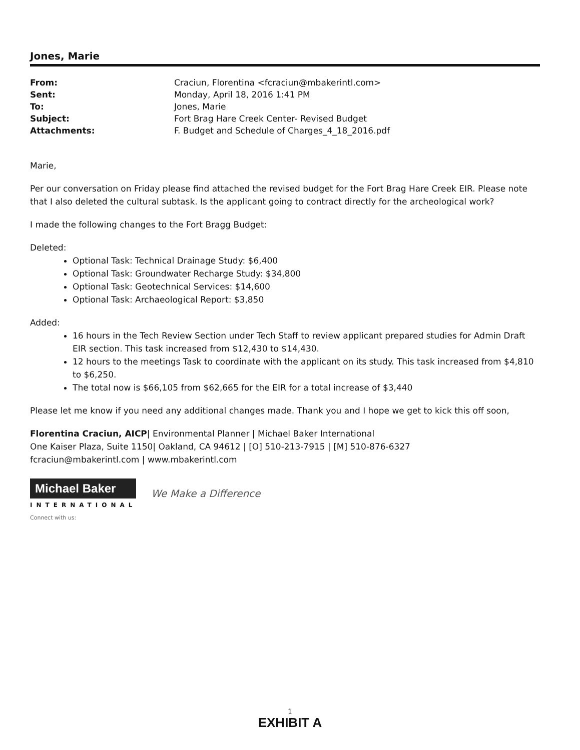Jones, Marie
| From: | Craciun, Florentina <fcraciun@mbakerintl.com> |
| Sent: | Monday, April 18, 2016 1:41 PM |
| To: | Jones, Marie |
| Subject: | Fort Brag Hare Creek Center- Revised Budget |
| Attachments: | F. Budget and Schedule of Charges_4_18_2016.pdf |
Marie,
Per our conversation on Friday please find attached the revised budget for the Fort Brag Hare Creek EIR. Please note that I also deleted the cultural subtask. Is the applicant going to contract directly for the archeological work?
I made the following changes to the Fort Bragg Budget:
Deleted:
Optional Task: Technical Drainage Study: $6,400
Optional Task: Groundwater Recharge Study: $34,800
Optional Task: Geotechnical Services: $14,600
Optional Task: Archaeological Report: $3,850
Added:
16 hours in the Tech Review Section under Tech Staff to review applicant prepared studies for Admin Draft EIR section. This task increased from $12,430 to $14,430.
12 hours to the meetings Task to coordinate with the applicant on its study. This task increased from $4,810 to $6,250.
The total now is $66,105 from $62,665 for the EIR for a total increase of $3,440
Please let me know if you need any additional changes made. Thank you and I hope we get to kick this off soon,
Florentina Craciun, AICP| Environmental Planner | Michael Baker International
One Kaiser Plaza, Suite 1150| Oakland, CA 94612 | [O] 510-213-7915 | [M] 510-876-6327
fcraciun@mbakerintl.com | www.mbakerintl.com
Michael Baker
INTERNATIONAL
We Make a Difference
Connect with us:
1
EXHIBIT A